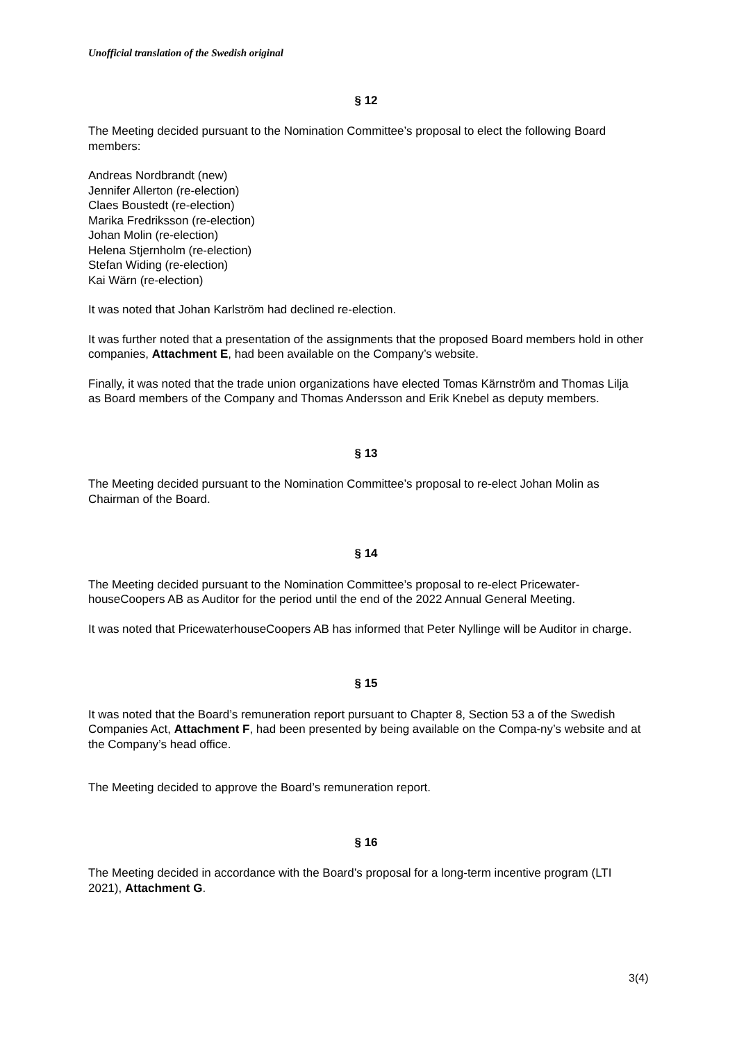Unofficial translation of the Swedish original
§ 12
The Meeting decided pursuant to the Nomination Committee’s proposal to elect the following Board members:
Andreas Nordbrandt (new)
Jennifer Allerton (re-election)
Claes Boustedt (re-election)
Marika Fredriksson (re-election)
Johan Molin (re-election)
Helena Stjernholm (re-election)
Stefan Widing (re-election)
Kai Wärn (re-election)
It was noted that Johan Karlström had declined re-election.
It was further noted that a presentation of the assignments that the proposed Board members hold in other companies, Attachment E, had been available on the Company’s website.
Finally, it was noted that the trade union organizations have elected Tomas Kärnström and Thomas Lilja as Board members of the Company and Thomas Andersson and Erik Knebel as deputy members.
§ 13
The Meeting decided pursuant to the Nomination Committee’s proposal to re-elect Johan Molin as Chairman of the Board.
§ 14
The Meeting decided pursuant to the Nomination Committee’s proposal to re-elect Pricewater-houseCoopers AB as Auditor for the period until the end of the 2022 Annual General Meeting.
It was noted that PricewaterhouseCoopers AB has informed that Peter Nyllinge will be Auditor in charge.
§ 15
It was noted that the Board’s remuneration report pursuant to Chapter 8, Section 53 a of the Swedish Companies Act, Attachment F, had been presented by being available on the Compa-ny’s website and at the Company’s head office.
The Meeting decided to approve the Board’s remuneration report.
§ 16
The Meeting decided in accordance with the Board’s proposal for a long-term incentive program (LTI 2021), Attachment G.
3(4)